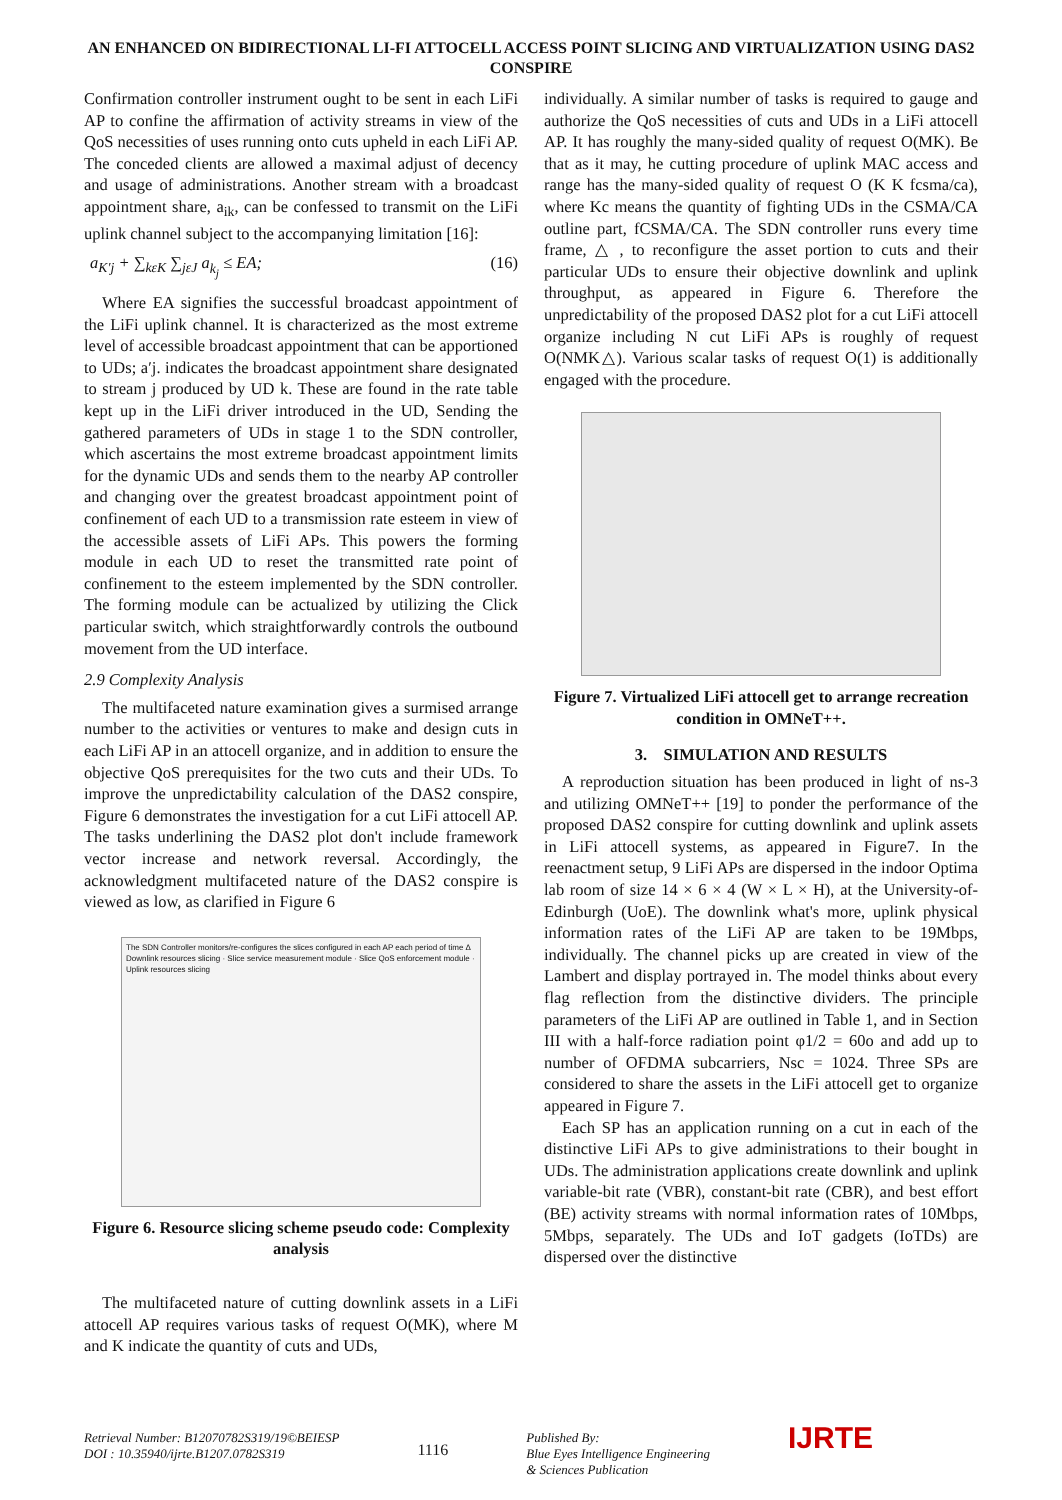AN ENHANCED ON BIDIRECTIONAL LI-FI ATTOCELL ACCESS POINT SLICING AND VIRTUALIZATION USING DAS2 CONSPIRE
Confirmation controller instrument ought to be sent in each LiFi AP to confine the affirmation of activity streams in view of the QoS necessities of uses running onto cuts upheld in each LiFi AP. The conceded clients are allowed a maximal adjust of decency and usage of administrations. Another stream with a broadcast appointment share, a<sub>ik</sub>, can be confessed to transmit on the LiFi uplink channel subject to the accompanying limitation [16]:
a<sub>K′j</sub> + ∑<sub>kεK</sub> ∑<sub>jεJ</sub> a<sub>k<sub>j</sub></sub> ≤ EA; (16)
Where EA signifies the successful broadcast appointment of the LiFi uplink channel. It is characterized as the most extreme level of accessible broadcast appointment that can be apportioned to UDs; a′j. indicates the broadcast appointment share designated to stream j produced by UD k. These are found in the rate table kept up in the LiFi driver introduced in the UD, Sending the gathered parameters of UDs in stage 1 to the SDN controller, which ascertains the most extreme broadcast appointment limits for the dynamic UDs and sends them to the nearby AP controller and changing over the greatest broadcast appointment point of confinement of each UD to a transmission rate esteem in view of the accessible assets of LiFi APs. This powers the forming module in each UD to reset the transmitted rate point of confinement to the esteem implemented by the SDN controller. The forming module can be actualized by utilizing the Click particular switch, which straightforwardly controls the outbound movement from the UD interface.
2.9 Complexity Analysis
The multifaceted nature examination gives a surmised arrange number to the activities or ventures to make and design cuts in each LiFi AP in an attocell organize, and in addition to ensure the objective QoS prerequisites for the two cuts and their UDs. To improve the unpredictability calculation of the DAS2 conspire, Figure 6 demonstrates the investigation for a cut LiFi attocell AP. The tasks underlining the DAS2 plot don't include framework vector increase and network reversal. Accordingly, the acknowledgment multifaceted nature of the DAS2 conspire is viewed as low, as clarified in Figure 6
The SDN Controller monitors/re-configures the slices configured in each AP each period of time Δ
Downlink resources slicing · Slice service measurement module · Slice QoS enforcement module · Uplink resources slicing
Figure 6. Resource slicing scheme pseudo code: Complexity analysis
The multifaceted nature of cutting downlink assets in a LiFi attocell AP requires various tasks of request O(MK), where M and K indicate the quantity of cuts and UDs,
individually. A similar number of tasks is required to gauge and authorize the QoS necessities of cuts and UDs in a LiFi attocell AP. It has roughly the many-sided quality of request O(MK). Be that as it may, he cutting procedure of uplink MAC access and range has the many-sided quality of request O (K K fcsma/ca), where Kc means the quantity of fighting UDs in the CSMA/CA outline part, fCSMA/CA. The SDN controller runs every time frame, △ , to reconfigure the asset portion to cuts and their particular UDs to ensure their objective downlink and uplink throughput, as appeared in Figure 6. Therefore the unpredictability of the proposed DAS2 plot for a cut LiFi attocell organize including N cut LiFi APs is roughly of request O(NMK△). Various scalar tasks of request O(1) is additionally engaged with the procedure.
Figure 7. Virtualized LiFi attocell get to arrange recreation condition in OMNeT++.
3. SIMULATION AND RESULTS
A reproduction situation has been produced in light of ns-3 and utilizing OMNeT++ [19] to ponder the performance of the proposed DAS2 conspire for cutting downlink and uplink assets in LiFi attocell systems, as appeared in Figure7. In the reenactment setup, 9 LiFi APs are dispersed in the indoor Optima lab room of size 14 × 6 × 4 (W × L × H), at the University-of-Edinburgh (UoE). The downlink what's more, uplink physical information rates of the LiFi AP are taken to be 19Mbps, individually. The channel picks up are created in view of the Lambert and display portrayed in. The model thinks about every flag reflection from the distinctive dividers. The principle parameters of the LiFi AP are outlined in Table 1, and in Section III with a half-force radiation point φ1/2 = 60o and add up to number of OFDMA subcarriers, Nsc = 1024. Three SPs are considered to share the assets in the LiFi attocell get to organize appeared in Figure 7.
Each SP has an application running on a cut in each of the distinctive LiFi APs to give administrations to their bought in UDs. The administration applications create downlink and uplink variable-bit rate (VBR), constant-bit rate (CBR), and best effort (BE) activity streams with normal information rates of 10Mbps, 5Mbps, separately. The UDs and IoT gadgets (IoTDs) are dispersed over the distinctive
Retrieval Number: B12070782S319/19©BEIESP
DOI : 10.35940/ijrte.B1207.0782S319
1116
Published By:
Blue Eyes Intelligence Engineering
& Sciences Publication
IJRTE